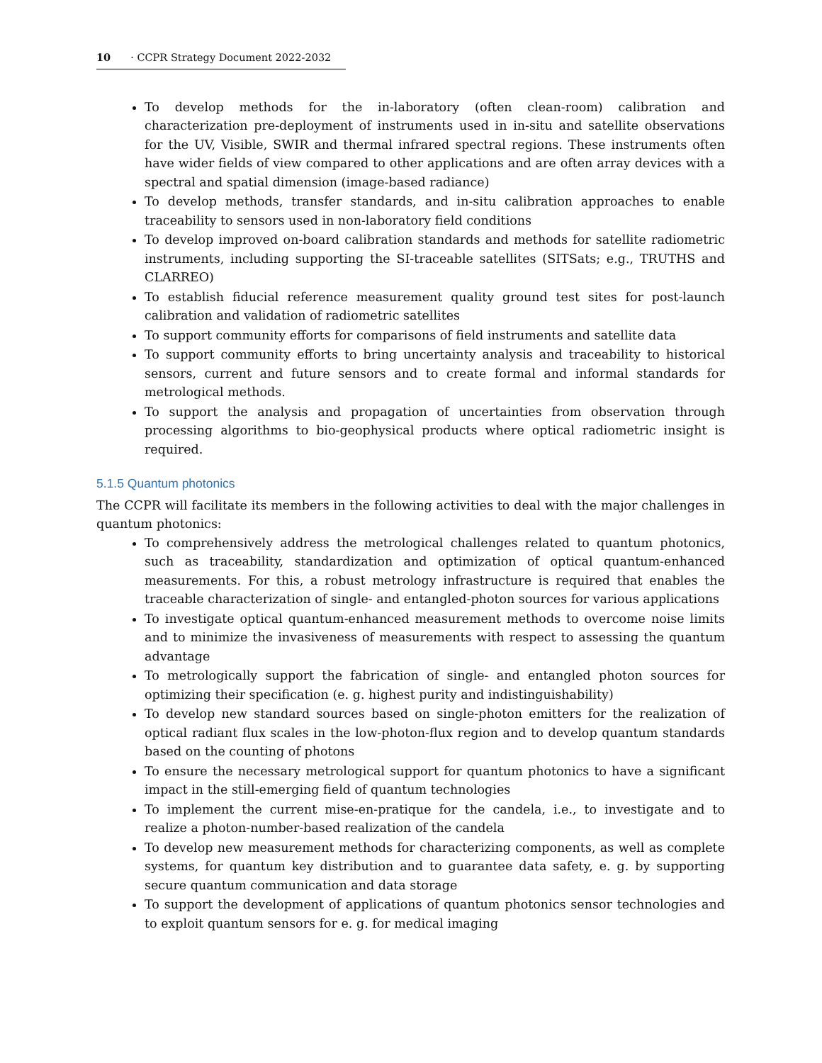10 · CCPR Strategy Document 2022-2032
To develop methods for the in-laboratory (often clean-room) calibration and characterization pre-deployment of instruments used in in-situ and satellite observations for the UV, Visible, SWIR and thermal infrared spectral regions. These instruments often have wider fields of view compared to other applications and are often array devices with a spectral and spatial dimension (image-based radiance)
To develop methods, transfer standards, and in-situ calibration approaches to enable traceability to sensors used in non-laboratory field conditions
To develop improved on-board calibration standards and methods for satellite radiometric instruments, including supporting the SI-traceable satellites (SITSats; e.g., TRUTHS and CLARREO)
To establish fiducial reference measurement quality ground test sites for post-launch calibration and validation of radiometric satellites
To support community efforts for comparisons of field instruments and satellite data
To support community efforts to bring uncertainty analysis and traceability to historical sensors, current and future sensors and to create formal and informal standards for metrological methods.
To support the analysis and propagation of uncertainties from observation through processing algorithms to bio-geophysical products where optical radiometric insight is required.
5.1.5 Quantum photonics
The CCPR will facilitate its members in the following activities to deal with the major challenges in quantum photonics:
To comprehensively address the metrological challenges related to quantum photonics, such as traceability, standardization and optimization of optical quantum-enhanced measurements. For this, a robust metrology infrastructure is required that enables the traceable characterization of single- and entangled-photon sources for various applications
To investigate optical quantum-enhanced measurement methods to overcome noise limits and to minimize the invasiveness of measurements with respect to assessing the quantum advantage
To metrologically support the fabrication of single- and entangled photon sources for optimizing their specification (e. g. highest purity and indistinguishability)
To develop new standard sources based on single-photon emitters for the realization of optical radiant flux scales in the low-photon-flux region and to develop quantum standards based on the counting of photons
To ensure the necessary metrological support for quantum photonics to have a significant impact in the still-emerging field of quantum technologies
To implement the current mise-en-pratique for the candela, i.e., to investigate and to realize a photon-number-based realization of the candela
To develop new measurement methods for characterizing components, as well as complete systems, for quantum key distribution and to guarantee data safety, e. g. by supporting secure quantum communication and data storage
To support the development of applications of quantum photonics sensor technologies and to exploit quantum sensors for e. g. for medical imaging